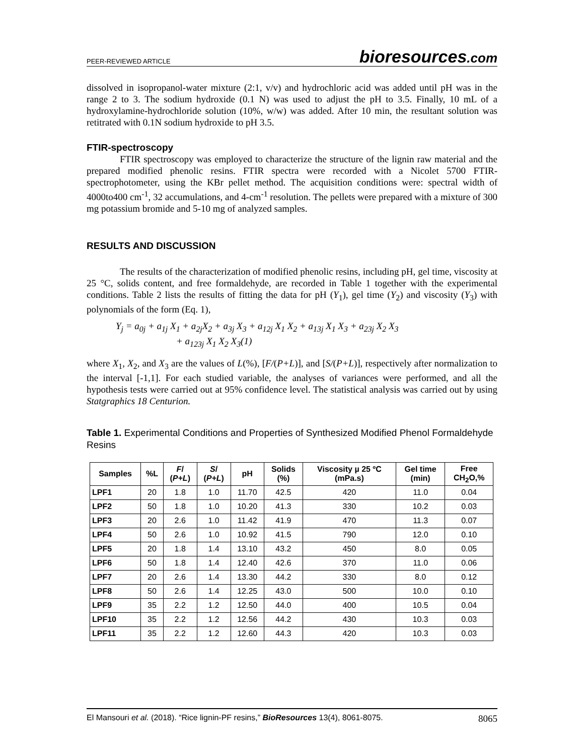PEER-REVIEWED ARTICLE
bioresources.com
dissolved in isopropanol-water mixture (2:1, v/v) and hydrochloric acid was added until pH was in the range 2 to 3. The sodium hydroxide (0.1 N) was used to adjust the pH to 3.5. Finally, 10 mL of a hydroxylamine-hydrochloride solution (10%, w/w) was added. After 10 min, the resultant solution was retitrated with 0.1N sodium hydroxide to pH 3.5.
FTIR-spectroscopy
FTIR spectroscopy was employed to characterize the structure of the lignin raw material and the prepared modified phenolic resins. FTIR spectra were recorded with a Nicolet 5700 FTIR-spectrophotometer, using the KBr pellet method. The acquisition conditions were: spectral width of 4000to400 cm<sup>-1</sup>, 32 accumulations, and 4-cm<sup>-1</sup> resolution. The pellets were prepared with a mixture of 300 mg potassium bromide and 5-10 mg of analyzed samples.
RESULTS AND DISCUSSION
The results of the characterization of modified phenolic resins, including pH, gel time, viscosity at 25 °C, solids content, and free formaldehyde, are recorded in Table 1 together with the experimental conditions. Table 2 lists the results of fitting the data for pH (Y<sub>1</sub>), gel time (Y<sub>2</sub>) and viscosity (Y<sub>3</sub>) with polynomials of the form (Eq. 1),
Y<sub>j</sub> = a<sub>0j</sub> + a<sub>1j</sub> X<sub>1</sub> + a<sub>2j</sub>X<sub>2</sub> + a<sub>3j</sub> X<sub>3</sub> + a<sub>12j</sub> X<sub>1</sub> X<sub>2</sub> + a<sub>13j</sub> X<sub>1</sub> X<sub>3</sub> + a<sub>23j</sub> X<sub>2</sub> X<sub>3</sub>
+ a<sub>123j</sub> X<sub>1</sub> X<sub>2</sub> X<sub>3</sub>(1)
where X<sub>1</sub>, X<sub>2</sub>, and X<sub>3</sub> are the values of L(%), [F/(P+L)], and [S/(P+L)], respectively after normalization to the interval [-1,1]. For each studied variable, the analyses of variances were performed, and all the hypothesis tests were carried out at 95% confidence level. The statistical analysis was carried out by using Statgraphics 18 Centurion.
Table 1. Experimental Conditions and Properties of Synthesized Modified Phenol Formaldehyde Resins
| Samples | %L | F / ( P+L ) | S / ( P+L ) | pH | Solids (%) | Viscosity µ 25 ºC (mPa.s) | Gel time (min) | Free CH<sub>2</sub>O,% |
| --- | --- | --- | --- | --- | --- | --- | --- | --- |
| LPF1 | 20 | 1.8 | 1.0 | 11.70 | 42.5 | 420 | 11.0 | 0.04 |
| LPF2 | 50 | 1.8 | 1.0 | 10.20 | 41.3 | 330 | 10.2 | 0.03 |
| LPF3 | 20 | 2.6 | 1.0 | 11.42 | 41.9 | 470 | 11.3 | 0.07 |
| LPF4 | 50 | 2.6 | 1.0 | 10.92 | 41.5 | 790 | 12.0 | 0.10 |
| LPF5 | 20 | 1.8 | 1.4 | 13.10 | 43.2 | 450 | 8.0 | 0.05 |
| LPF6 | 50 | 1.8 | 1.4 | 12.40 | 42.6 | 370 | 11.0 | 0.06 |
| LPF7 | 20 | 2.6 | 1.4 | 13.30 | 44.2 | 330 | 8.0 | 0.12 |
| LPF8 | 50 | 2.6 | 1.4 | 12.25 | 43.0 | 500 | 10.0 | 0.10 |
| LPF9 | 35 | 2.2 | 1.2 | 12.50 | 44.0 | 400 | 10.5 | 0.04 |
| LPF10 | 35 | 2.2 | 1.2 | 12.56 | 44.2 | 430 | 10.3 | 0.03 |
| LPF11 | 35 | 2.2 | 1.2 | 12.60 | 44.3 | 420 | 10.3 | 0.03 |
El Mansouri et al. (2018). “Rice lignin-PF resins,” BioResources 13(4), 8061-8075.
8065